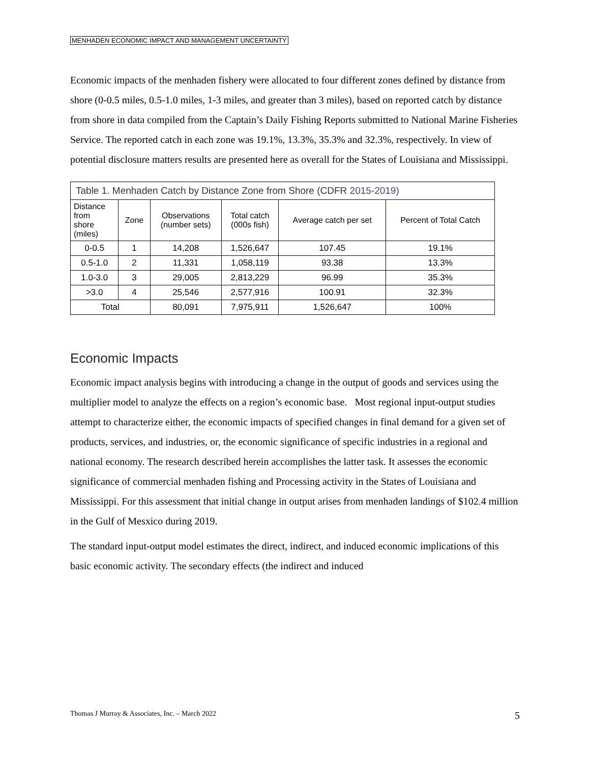MENHADEN ECONOMIC IMPACT AND MANAGEMENT UNCERTAINTY
Economic impacts of the menhaden fishery were allocated to four different zones defined by distance from shore (0-0.5 miles, 0.5-1.0 miles, 1-3 miles, and greater than 3 miles), based on reported catch by distance from shore in data compiled from the Captain’s Daily Fishing Reports submitted to National Marine Fisheries Service. The reported catch in each zone was 19.1%, 13.3%, 35.3% and 32.3%, respectively. In view of potential disclosure matters results are presented here as overall for the States of Louisiana and Mississippi.
| Table 1. Menhaden Catch by Distance Zone from Shore (CDFR 2015-2019) | | | | | |
| Distance from shore (miles) | Zone | Observations (number sets) | Total catch (000s fish) | Average catch per set | Percent of Total Catch |
| 0-0.5 | 1 | 14,208 | 1,526,647 | 107.45 | 19.1% |
| 0.5-1.0 | 2 | 11,331 | 1,058,119 | 93.38 | 13.3% |
| 1.0-3.0 | 3 | 29,005 | 2,813,229 | 96.99 | 35.3% |
| >3.0 | 4 | 25,546 | 2,577,916 | 100.91 | 32.3% |
| Total | | 80,091 | 7,975,911 | 1,526,647 | 100% |
Economic Impacts
Economic impact analysis begins with introducing a change in the output of goods and services using the multiplier model to analyze the effects on a region’s economic base. Most regional input-output studies attempt to characterize either, the economic impacts of specified changes in final demand for a given set of products, services, and industries, or, the economic significance of specific industries in a regional and national economy. The research described herein accomplishes the latter task. It assesses the economic significance of commercial menhaden fishing and Processing activity in the States of Louisiana and Mississippi. For this assessment that initial change in output arises from menhaden landings of $102.4 million in the Gulf of Mesxico during 2019.
The standard input-output model estimates the direct, indirect, and induced economic implications of this basic economic activity. The secondary effects (the indirect and induced
Thomas J Murray & Associates, Inc. – March 2022 5